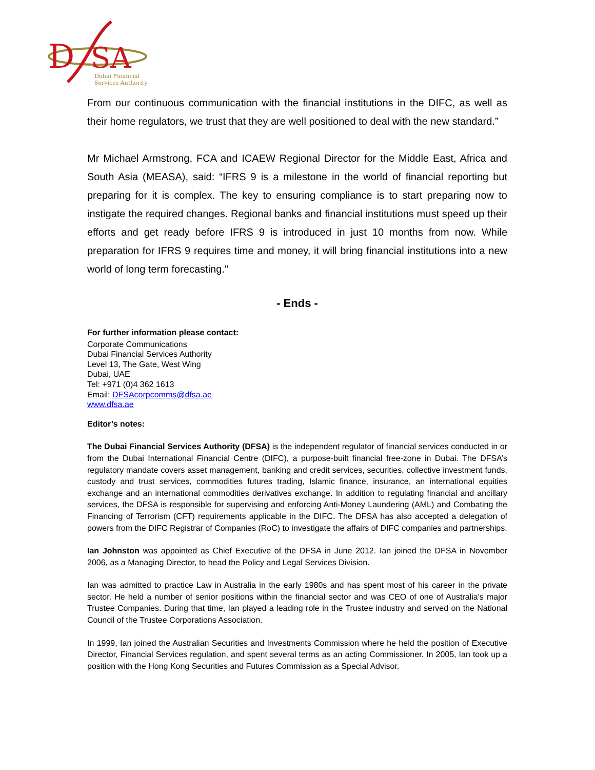D
SA
Dubai Financial
Services Authority
From our continuous communication with the financial institutions in the DIFC, as well as their home regulators, we trust that they are well positioned to deal with the new standard.”
Mr Michael Armstrong, FCA and ICAEW Regional Director for the Middle East, Africa and South Asia (MEASA), said: “IFRS 9 is a milestone in the world of financial reporting but preparing for it is complex. The key to ensuring compliance is to start preparing now to instigate the required changes. Regional banks and financial institutions must speed up their efforts and get ready before IFRS 9 is introduced in just 10 months from now. While preparation for IFRS 9 requires time and money, it will bring financial institutions into a new world of long term forecasting."
- Ends -
For further information please contact:
Corporate Communications
Dubai Financial Services Authority
Level 13, The Gate, West Wing
Dubai, UAE
Tel: +971 (0)4 362 1613
Email: DFSAcorpcomms@dfsa.ae
www.dfsa.ae
Editor’s notes:
The Dubai Financial Services Authority (DFSA) is the independent regulator of financial services conducted in or from the Dubai International Financial Centre (DIFC), a purpose-built financial free-zone in Dubai. The DFSA’s regulatory mandate covers asset management, banking and credit services, securities, collective investment funds, custody and trust services, commodities futures trading, Islamic finance, insurance, an international equities exchange and an international commodities derivatives exchange. In addition to regulating financial and ancillary services, the DFSA is responsible for supervising and enforcing Anti-Money Laundering (AML) and Combating the Financing of Terrorism (CFT) requirements applicable in the DIFC. The DFSA has also accepted a delegation of powers from the DIFC Registrar of Companies (RoC) to investigate the affairs of DIFC companies and partnerships.
Ian Johnston was appointed as Chief Executive of the DFSA in June 2012. Ian joined the DFSA in November 2006, as a Managing Director, to head the Policy and Legal Services Division.
Ian was admitted to practice Law in Australia in the early 1980s and has spent most of his career in the private sector. He held a number of senior positions within the financial sector and was CEO of one of Australia’s major Trustee Companies. During that time, Ian played a leading role in the Trustee industry and served on the National Council of the Trustee Corporations Association.
In 1999, Ian joined the Australian Securities and Investments Commission where he held the position of Executive Director, Financial Services regulation, and spent several terms as an acting Commissioner. In 2005, Ian took up a position with the Hong Kong Securities and Futures Commission as a Special Advisor.